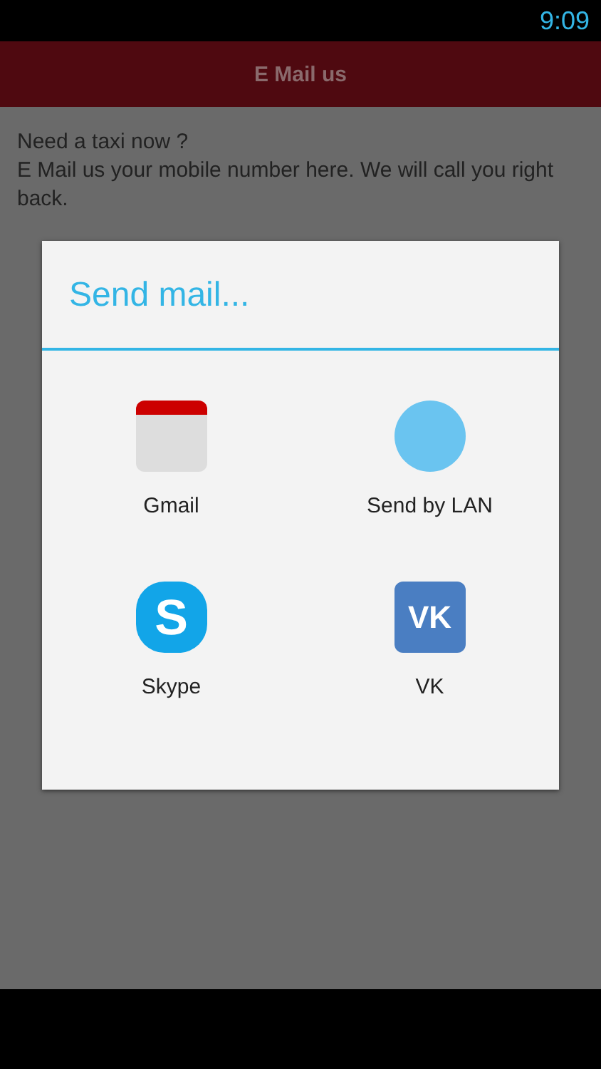9:09
E Mail us
Need a taxi now ?
E Mail us your mobile number here. We will call you right back.
Send mail...
Gmail
Send by LAN
S
Skype
VK
VK